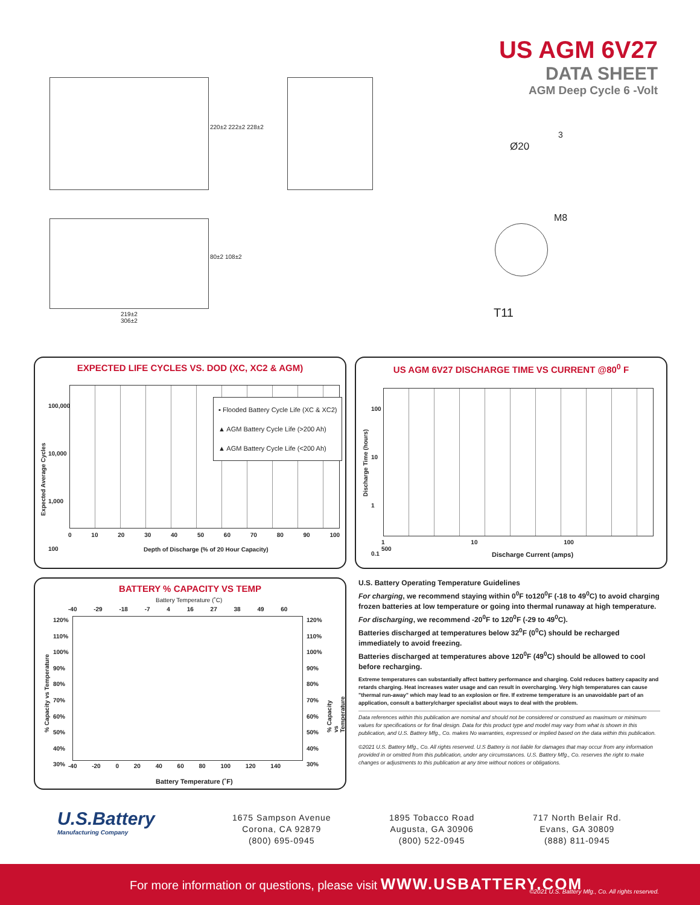US AGM 6V27
DATA SHEET
AGM Deep Cycle 6 -Volt
220±2 222±2 228±2
Ø20
3
M8
T11
219±2
306±2
80±2 108±2
EXPECTED LIFE CYCLES VS. DOD (XC, XC2 & AGM)
▪ Flooded Battery Cycle Life (XC & XC2)
▲ AGM Battery Cycle Life (>200 Ah)
▲ AGM Battery Cycle Life (<200 Ah)
100,000
10,000
1,000
100
0 10 20 30 40 50 60 70 80 90 100
Depth of Discharge (% of 20 Hour Capacity)
Expected Average Cycles
US AGM 6V27 DISCHARGE TIME VS CURRENT @80<sup>0</sup> F
100
10
1
0.1
1 10 100 500
Discharge Current (amps)
Discharge Time (hours)
BATTERY % CAPACITY VS TEMP
Battery Temperature (˚C)
-40 -29 -18 -7 4 16 27 38 49 60
120%
110%
100%
90%
80%
70%
60%
50%
40%
30%
120%
110%
100%
90%
80%
70%
60%
50%
40%
30%
-40 -20 0 20 40 60 80 100 120 140
Battery Temperature (˚F)
% Capacity vs Temperature % Capacity vs Temperature
U.S. Battery Operating Temperature Guidelines
For charging, we recommend staying within 0<sup>0</sup>F to120<sup>0</sup>F (-18 to 49<sup>0</sup>C) to avoid charging frozen batteries at low temperature or going into thermal runaway at high temperature.
For discharging, we recommend -20<sup>0</sup>F to 120<sup>0</sup>F (-29 to 49<sup>0</sup>C).
Batteries discharged at temperatures below 32<sup>0</sup>F (0<sup>0</sup>C) should be recharged immediately to avoid freezing.
Batteries discharged at temperatures above 120<sup>0</sup>F (49<sup>0</sup>C) should be allowed to cool before recharging.
Extreme temperatures can substantially affect battery performance and charging. Cold reduces battery capacity and retards charging. Heat increases water usage and can result in overcharging. Very high temperatures can cause "thermal run-away" which may lead to an explosion or fire. If extreme temperature is an unavoidable part of an application, consult a battery/charger specialist about ways to deal with the problem.
Data references within this publication are nominal and should not be considered or construed as maximum or minimum values for specifications or for final design. Data for this product type and model may vary from what is shown in this publication, and U.S. Battery Mfg., Co. makes No warranties, expressed or implied based on the data within this publication.
©2021 U.S. Battery Mfg., Co. All rights reserved. U.S Battery is not liable for damages that may occur from any information provided in or omitted from this publication, under any circumstances. U.S. Battery Mfg., Co. reserves the right to make changes or adjustments to this publication at any time without notices or obligations.
U.S.Battery
Manufacturing Company
1675 Sampson Avenue
Corona, CA 92879
(800) 695-0945
1895 Tobacco Road
Augusta, GA 30906
(800) 522-0945
717 North Belair Rd.
Evans, GA 30809
(888) 811-0945
For more information or questions, please visit WWW.USBATTERY.COM
©2021 U.S. Battery Mfg., Co. All rights reserved.